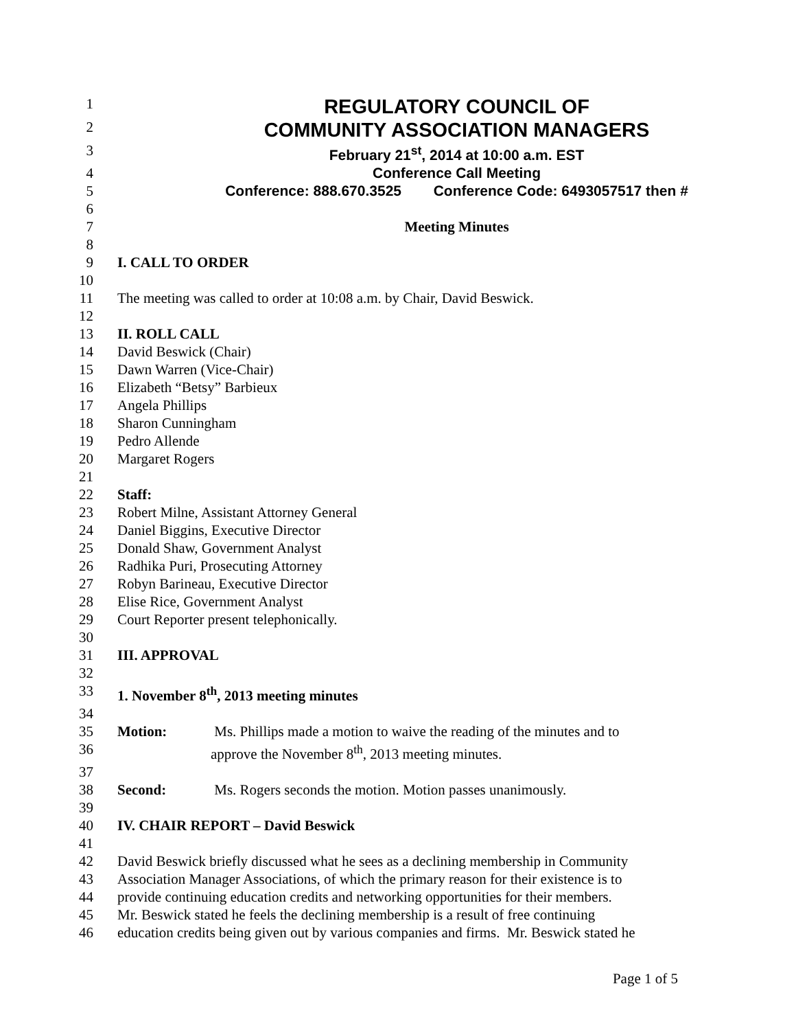1
REGULATORY COUNCIL OF
2
COMMUNITY ASSOCIATION MANAGERS
3 February 21<sup>st</sup>, 2014 at 10:00 a.m. EST
4 Conference Call Meeting
5 Conference: 888.670.3525 Conference Code: 6493057517 then #
6
7 Meeting Minutes
8
9 I. CALL TO ORDER
10
11 The meeting was called to order at 10:08 a.m. by Chair, David Beswick.
12
13 II. ROLL CALL
14 David Beswick (Chair)
15 Dawn Warren (Vice-Chair)
16 Elizabeth “Betsy” Barbieux
17 Angela Phillips
18 Sharon Cunningham
19 Pedro Allende
20 Margaret Rogers
21
22 Staff:
23 Robert Milne, Assistant Attorney General
24 Daniel Biggins, Executive Director
25 Donald Shaw, Government Analyst
26 Radhika Puri, Prosecuting Attorney
27 Robyn Barineau, Executive Director
28 Elise Rice, Government Analyst
29 Court Reporter present telephonically.
30
31 III. APPROVAL
32
33 1. November 8<sup>th</sup>, 2013 meeting minutes
34
35 Motion: Ms. Phillips made a motion to waive the reading of the minutes and to
36 approve the November 8<sup>th</sup>, 2013 meeting minutes.
37
38 Second: Ms. Rogers seconds the motion. Motion passes unanimously.
39
40 IV. CHAIR REPORT – David Beswick
41
42 David Beswick briefly discussed what he sees as a declining membership in Community
43 Association Manager Associations, of which the primary reason for their existence is to
44 provide continuing education credits and networking opportunities for their members.
45 Mr. Beswick stated he feels the declining membership is a result of free continuing
46 education credits being given out by various companies and firms. Mr. Beswick stated he
Page 1 of 5